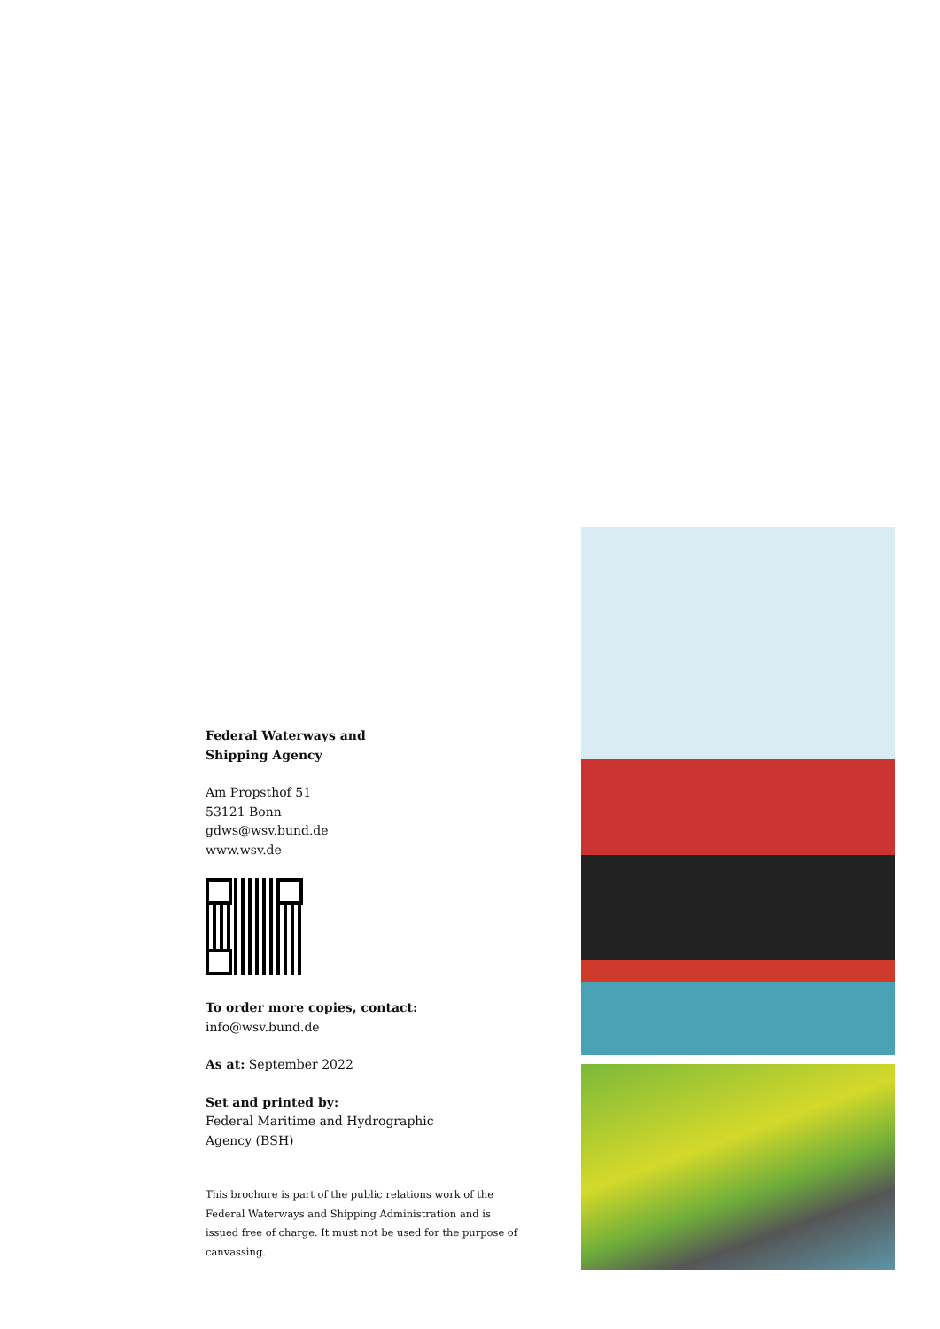Federal Waterways and
Shipping Agency
Am Propsthof 51
53121 Bonn
gdws@wsv.bund.de
www.wsv.de
To order more copies, contact:
info@wsv.bund.de
As at: September 2022
Set and printed by:
Federal Maritime and Hydrographic
Agency (BSH)
This brochure is part of the public relations work of the Federal Waterways and Shipping Administration and is issued free of charge. It must not be used for the purpose of canvassing.